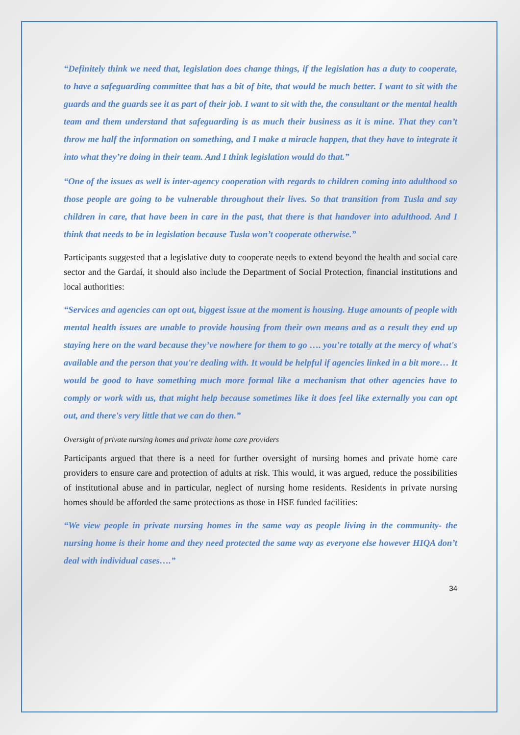“Definitely think we need that, legislation does change things, if the legislation has a duty to cooperate, to have a safeguarding committee that has a bit of bite, that would be much better. I want to sit with the guards and the guards see it as part of their job. I want to sit with the, the consultant or the mental health team and them understand that safeguarding is as much their business as it is mine. That they can’t throw me half the information on something, and I make a miracle happen, that they have to integrate it into what they’re doing in their team. And I think legislation would do that.”
“One of the issues as well is inter-agency cooperation with regards to children coming into adulthood so those people are going to be vulnerable throughout their lives. So that transition from Tusla and say children in care, that have been in care in the past, that there is that handover into adulthood. And I think that needs to be in legislation because Tusla won’t cooperate otherwise.”
Participants suggested that a legislative duty to cooperate needs to extend beyond the health and social care sector and the Gardaí, it should also include the Department of Social Protection, financial institutions and local authorities:
“Services and agencies can opt out, biggest issue at the moment is housing. Huge amounts of people with mental health issues are unable to provide housing from their own means and as a result they end up staying here on the ward because they’ve nowhere for them to go …. you're totally at the mercy of what's available and the person that you're dealing with. It would be helpful if agencies linked in a bit more… It would be good to have something much more formal like a mechanism that other agencies have to comply or work with us, that might help because sometimes like it does feel like externally you can opt out, and there's very little that we can do then.”
Oversight of private nursing homes and private home care providers
Participants argued that there is a need for further oversight of nursing homes and private home care providers to ensure care and protection of adults at risk. This would, it was argued, reduce the possibilities of institutional abuse and in particular, neglect of nursing home residents. Residents in private nursing homes should be afforded the same protections as those in HSE funded facilities:
“We view people in private nursing homes in the same way as people living in the community- the nursing home is their home and they need protected the same way as everyone else however HIQA don’t deal with individual cases….”
34